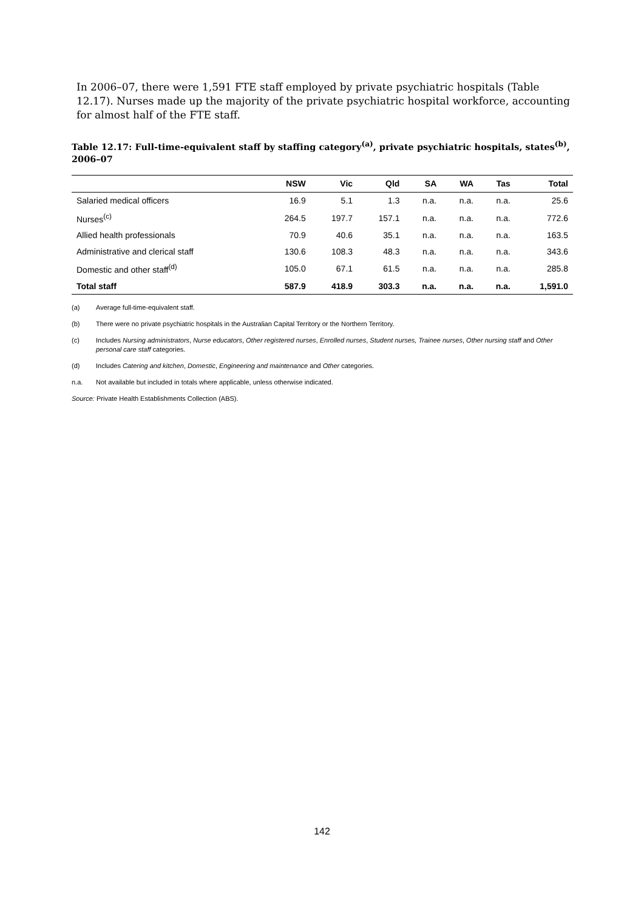In 2006–07, there were 1,591 FTE staff employed by private psychiatric hospitals (Table 12.17). Nurses made up the majority of the private psychiatric hospital workforce, accounting for almost half of the FTE staff.
Table 12.17: Full-time-equivalent staff by staffing category<sup>(a)</sup>, private psychiatric hospitals, states<sup>(b)</sup>, 2006–07
| | NSW | Vic | Qld | SA | WA | Tas | Total |
| --- | --- | --- | --- | --- | --- | --- | --- |
| Salaried medical officers | 16.9 | 5.1 | 1.3 | n.a. | n.a. | n.a. | 25.6 |
| Nurses<sup>(c)</sup> | 264.5 | 197.7 | 157.1 | n.a. | n.a. | n.a. | 772.6 |
| Allied health professionals | 70.9 | 40.6 | 35.1 | n.a. | n.a. | n.a. | 163.5 |
| Administrative and clerical staff | 130.6 | 108.3 | 48.3 | n.a. | n.a. | n.a. | 343.6 |
| Domestic and other staff<sup>(d)</sup> | 105.0 | 67.1 | 61.5 | n.a. | n.a. | n.a. | 285.8 |
| Total staff | 587.9 | 418.9 | 303.3 | n.a. | n.a. | n.a. | 1,591.0 |
(a) Average full-time-equivalent staff.
(b) There were no private psychiatric hospitals in the Australian Capital Territory or the Northern Territory.
(c) Includes Nursing administrators, Nurse educators, Other registered nurses, Enrolled nurses, Student nurses, Trainee nurses, Other nursing staff and Other personal care staff categories.
(d) Includes Catering and kitchen, Domestic, Engineering and maintenance and Other categories.
n.a. Not available but included in totals where applicable, unless otherwise indicated.
Source: Private Health Establishments Collection (ABS).
142